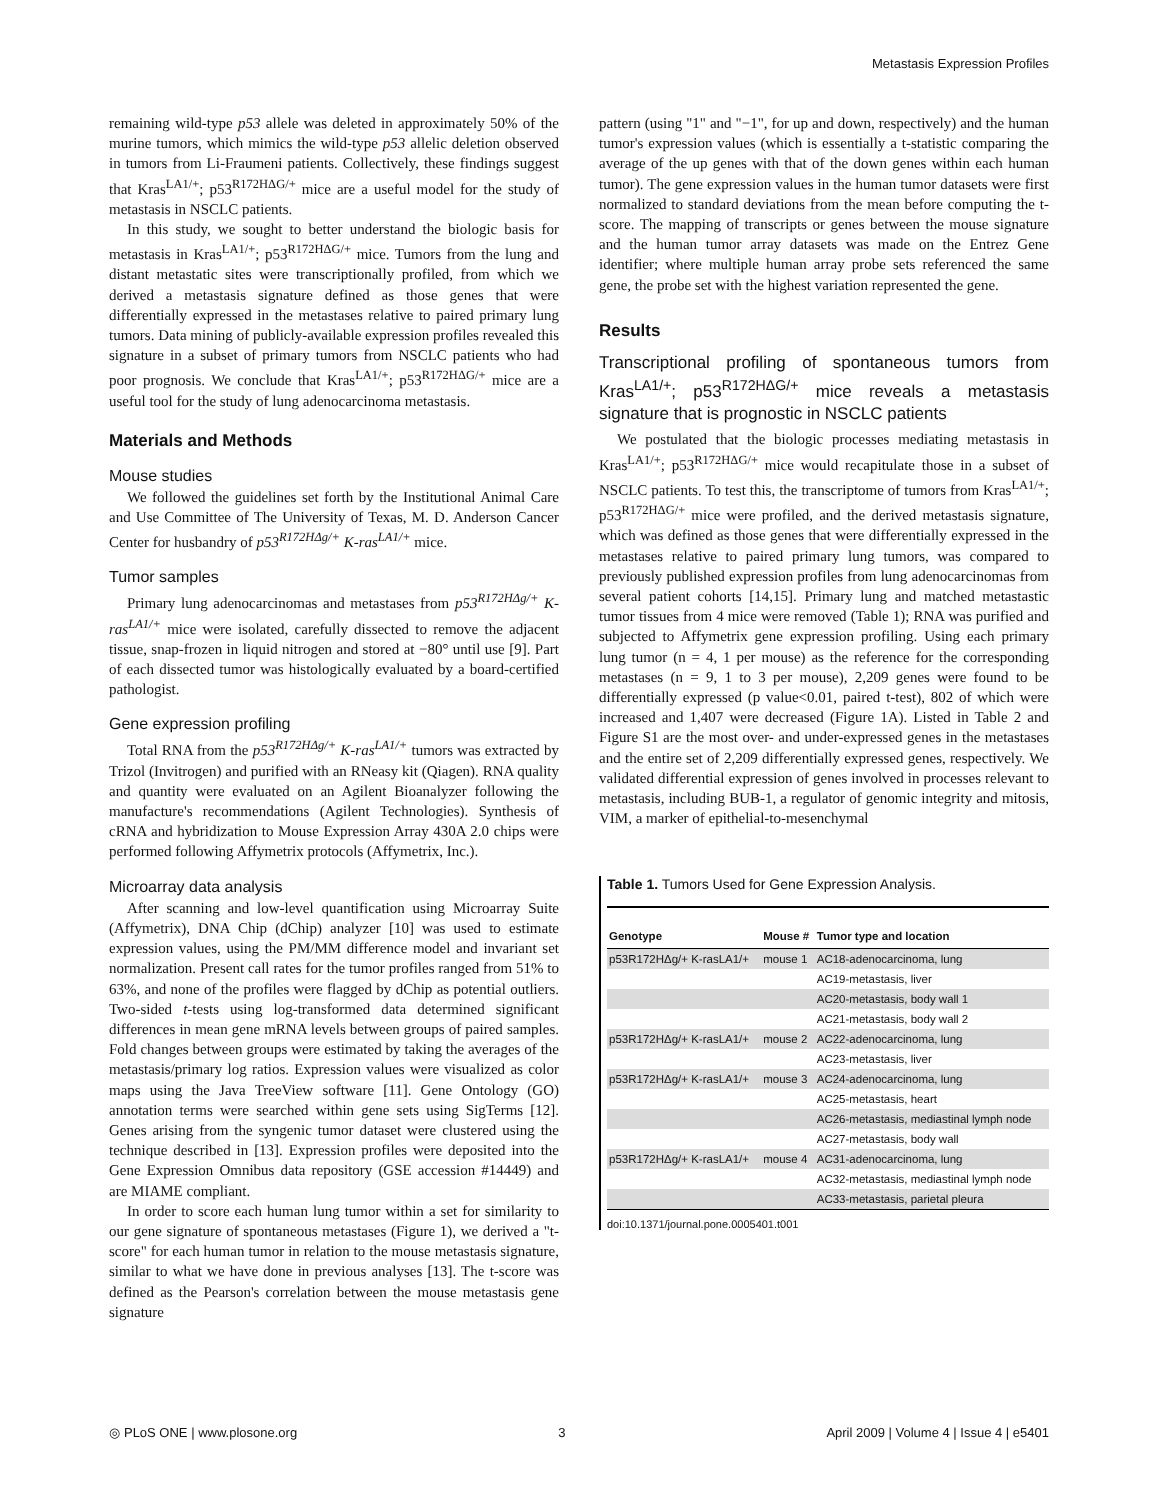Metastasis Expression Profiles
remaining wild-type p53 allele was deleted in approximately 50% of the murine tumors, which mimics the wild-type p53 allelic deletion observed in tumors from Li-Fraumeni patients. Collectively, these findings suggest that Kras<sup>LA1/+</sup>; p53<sup>R172HΔG/+</sup> mice are a useful model for the study of metastasis in NSCLC patients.
In this study, we sought to better understand the biologic basis for metastasis in Kras<sup>LA1/+</sup>; p53<sup>R172HΔG/+</sup> mice. Tumors from the lung and distant metastatic sites were transcriptionally profiled, from which we derived a metastasis signature defined as those genes that were differentially expressed in the metastases relative to paired primary lung tumors. Data mining of publicly-available expression profiles revealed this signature in a subset of primary tumors from NSCLC patients who had poor prognosis. We conclude that Kras<sup>LA1/+</sup>; p53<sup>R172HΔG/+</sup> mice are a useful tool for the study of lung adenocarcinoma metastasis.
Materials and Methods
Mouse studies
We followed the guidelines set forth by the Institutional Animal Care and Use Committee of The University of Texas, M. D. Anderson Cancer Center for husbandry of p53<sup>R172HΔg/+</sup> K-ras<sup>LA1/+</sup> mice.
Tumor samples
Primary lung adenocarcinomas and metastases from p53<sup>R172HΔg/+</sup> K-ras<sup>LA1/+</sup> mice were isolated, carefully dissected to remove the adjacent tissue, snap-frozen in liquid nitrogen and stored at −80° until use [9]. Part of each dissected tumor was histologically evaluated by a board-certified pathologist.
Gene expression profiling
Total RNA from the p53<sup>R172HΔg/+</sup> K-ras<sup>LA1/+</sup> tumors was extracted by Trizol (Invitrogen) and purified with an RNeasy kit (Qiagen). RNA quality and quantity were evaluated on an Agilent Bioanalyzer following the manufacture's recommendations (Agilent Technologies). Synthesis of cRNA and hybridization to Mouse Expression Array 430A 2.0 chips were performed following Affymetrix protocols (Affymetrix, Inc.).
Microarray data analysis
After scanning and low-level quantification using Microarray Suite (Affymetrix), DNA Chip (dChip) analyzer [10] was used to estimate expression values, using the PM/MM difference model and invariant set normalization. Present call rates for the tumor profiles ranged from 51% to 63%, and none of the profiles were flagged by dChip as potential outliers. Two-sided t-tests using log-transformed data determined significant differences in mean gene mRNA levels between groups of paired samples. Fold changes between groups were estimated by taking the averages of the metastasis/primary log ratios. Expression values were visualized as color maps using the Java TreeView software [11]. Gene Ontology (GO) annotation terms were searched within gene sets using SigTerms [12]. Genes arising from the syngenic tumor dataset were clustered using the technique described in [13]. Expression profiles were deposited into the Gene Expression Omnibus data repository (GSE accession #14449) and are MIAME compliant.
In order to score each human lung tumor within a set for similarity to our gene signature of spontaneous metastases (Figure 1), we derived a "t-score" for each human tumor in relation to the mouse metastasis signature, similar to what we have done in previous analyses [13]. The t-score was defined as the Pearson's correlation between the mouse metastasis gene signature
pattern (using "1" and "−1", for up and down, respectively) and the human tumor's expression values (which is essentially a t-statistic comparing the average of the up genes with that of the down genes within each human tumor). The gene expression values in the human tumor datasets were first normalized to standard deviations from the mean before computing the t-score. The mapping of transcripts or genes between the mouse signature and the human tumor array datasets was made on the Entrez Gene identifier; where multiple human array probe sets referenced the same gene, the probe set with the highest variation represented the gene.
Results
Transcriptional profiling of spontaneous tumors from Kras<sup>LA1/+</sup>; p53<sup>R172HΔG/+</sup> mice reveals a metastasis signature that is prognostic in NSCLC patients
We postulated that the biologic processes mediating metastasis in Kras<sup>LA1/+</sup>; p53<sup>R172HΔG/+</sup> mice would recapitulate those in a subset of NSCLC patients. To test this, the transcriptome of tumors from Kras<sup>LA1/+</sup>; p53<sup>R172HΔG/+</sup> mice were profiled, and the derived metastasis signature, which was defined as those genes that were differentially expressed in the metastases relative to paired primary lung tumors, was compared to previously published expression profiles from lung adenocarcinomas from several patient cohorts [14,15]. Primary lung and matched metastastic tumor tissues from 4 mice were removed (Table 1); RNA was purified and subjected to Affymetrix gene expression profiling. Using each primary lung tumor (n = 4, 1 per mouse) as the reference for the corresponding metastases (n = 9, 1 to 3 per mouse), 2,209 genes were found to be differentially expressed (p value<0.01, paired t-test), 802 of which were increased and 1,407 were decreased (Figure 1A). Listed in Table 2 and Figure S1 are the most over- and under-expressed genes in the metastases and the entire set of 2,209 differentially expressed genes, respectively. We validated differential expression of genes involved in processes relevant to metastasis, including BUB-1, a regulator of genomic integrity and mitosis, VIM, a marker of epithelial-to-mesenchymal
Table 1. Tumors Used for Gene Expression Analysis.
| Genotype | Mouse # | Tumor type and location |
| --- | --- | --- |
| p53R172HΔg/+ K-rasLA1/+ | mouse 1 | AC18-adenocarcinoma, lung |
| | | AC19-metastasis, liver |
| | | AC20-metastasis, body wall 1 |
| | | AC21-metastasis, body wall 2 |
| p53R172HΔg/+ K-rasLA1/+ | mouse 2 | AC22-adenocarcinoma, lung |
| | | AC23-metastasis, liver |
| p53R172HΔg/+ K-rasLA1/+ | mouse 3 | AC24-adenocarcinoma, lung |
| | | AC25-metastasis, heart |
| | | AC26-metastasis, mediastinal lymph node |
| | | AC27-metastasis, body wall |
| p53R172HΔg/+ K-rasLA1/+ | mouse 4 | AC31-adenocarcinoma, lung |
| | | AC32-metastasis, mediastinal lymph node |
| | | AC33-metastasis, parietal pleura |
doi:10.1371/journal.pone.0005401.t001
◎ PLoS ONE | www.plosone.org 3 April 2009 | Volume 4 | Issue 4 | e5401